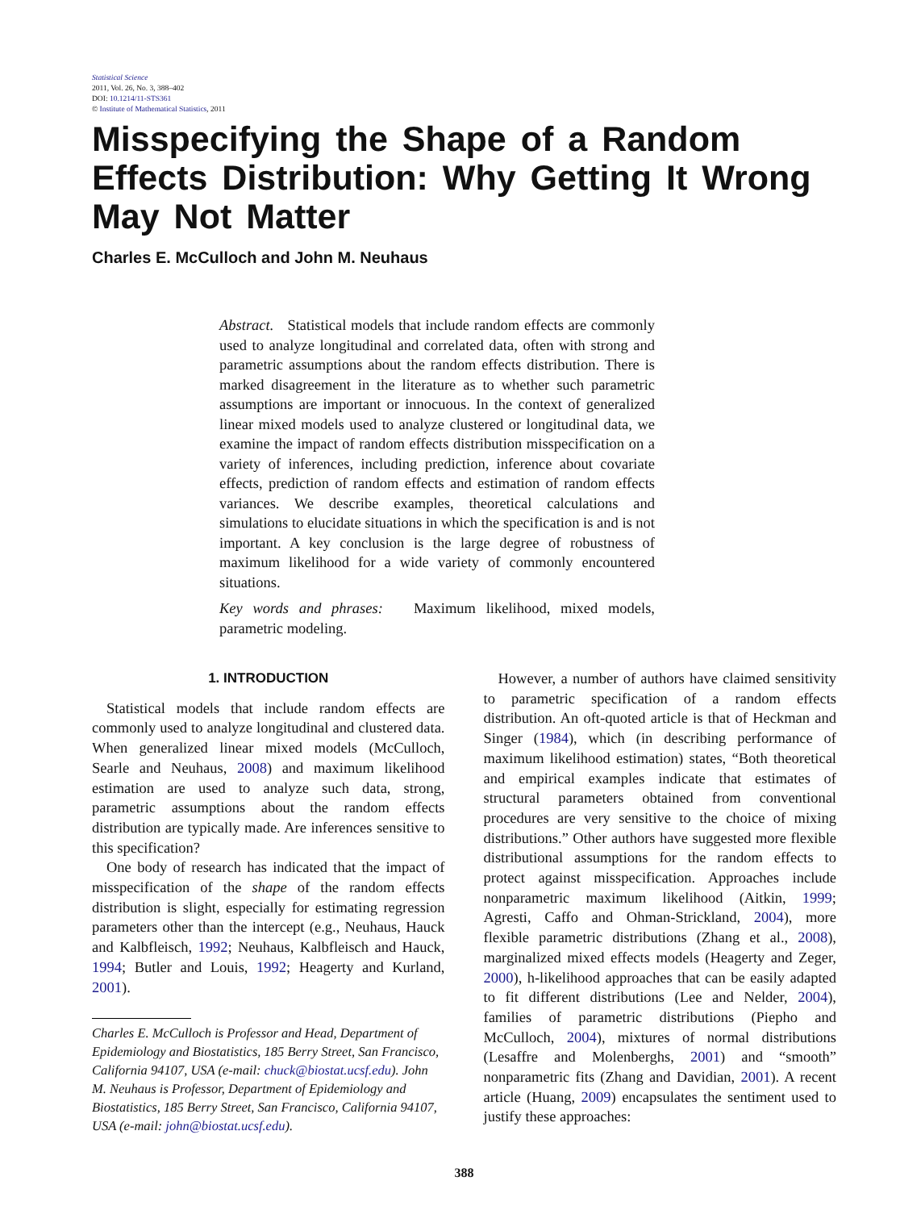Statistical Science
2011, Vol. 26, No. 3, 388–402
DOI: 10.1214/11-STS361
© Institute of Mathematical Statistics, 2011
Misspecifying the Shape of a Random Effects Distribution: Why Getting It Wrong May Not Matter
Charles E. McCulloch and John M. Neuhaus
Abstract. Statistical models that include random effects are commonly used to analyze longitudinal and correlated data, often with strong and parametric assumptions about the random effects distribution. There is marked disagreement in the literature as to whether such parametric assumptions are important or innocuous. In the context of generalized linear mixed models used to analyze clustered or longitudinal data, we examine the impact of random effects distribution misspecification on a variety of inferences, including prediction, inference about covariate effects, prediction of random effects and estimation of random effects variances. We describe examples, theoretical calculations and simulations to elucidate situations in which the specification is and is not important. A key conclusion is the large degree of robustness of maximum likelihood for a wide variety of commonly encountered situations.
Key words and phrases: Maximum likelihood, mixed models, parametric modeling.
1. INTRODUCTION
Statistical models that include random effects are commonly used to analyze longitudinal and clustered data. When generalized linear mixed models (McCulloch, Searle and Neuhaus, 2008) and maximum likelihood estimation are used to analyze such data, strong, parametric assumptions about the random effects distribution are typically made. Are inferences sensitive to this specification?
One body of research has indicated that the impact of misspecification of the shape of the random effects distribution is slight, especially for estimating regression parameters other than the intercept (e.g., Neuhaus, Hauck and Kalbfleisch, 1992; Neuhaus, Kalbfleisch and Hauck, 1994; Butler and Louis, 1992; Heagerty and Kurland, 2001).
Charles E. McCulloch is Professor and Head, Department of Epidemiology and Biostatistics, 185 Berry Street, San Francisco, California 94107, USA (e-mail: chuck@biostat.ucsf.edu). John M. Neuhaus is Professor, Department of Epidemiology and Biostatistics, 185 Berry Street, San Francisco, California 94107, USA (e-mail: john@biostat.ucsf.edu).
However, a number of authors have claimed sensitivity to parametric specification of a random effects distribution. An oft-quoted article is that of Heckman and Singer (1984), which (in describing performance of maximum likelihood estimation) states, “Both theoretical and empirical examples indicate that estimates of structural parameters obtained from conventional procedures are very sensitive to the choice of mixing distributions.” Other authors have suggested more flexible distributional assumptions for the random effects to protect against misspecification. Approaches include nonparametric maximum likelihood (Aitkin, 1999; Agresti, Caffo and Ohman-Strickland, 2004), more flexible parametric distributions (Zhang et al., 2008), marginalized mixed effects models (Heagerty and Zeger, 2000), h-likelihood approaches that can be easily adapted to fit different distributions (Lee and Nelder, 2004), families of parametric distributions (Piepho and McCulloch, 2004), mixtures of normal distributions (Lesaffre and Molenberghs, 2001) and “smooth” nonparametric fits (Zhang and Davidian, 2001). A recent article (Huang, 2009) encapsulates the sentiment used to justify these approaches:
388